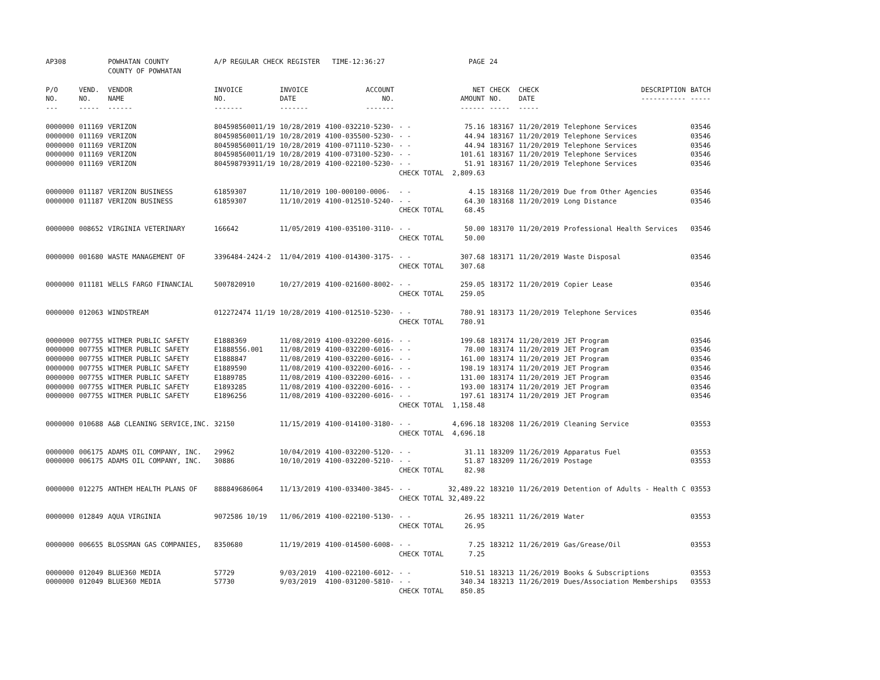| AP308 | | POWHATAN COUNTY COUNTY OF POWHATAN | A/P REGULAR CHECK REGISTER TIME-12:36:27 | | | | PAGE | 24 | | | |
| P/O NO. --- | VEND. NO. ----- | VENDOR NAME ------ | INVOICE NO. ------- | INVOICE DATE ------- | ACCOUNT NO. ------- | | NET AMOUNT ------ | CHECK NO. ----- | CHECK DATE ----- | DESCRIPTION ----------- | BATCH ----- |
| 0000000 | 011169 | VERIZON | 804598560011/19 | 10/28/2019 | 4100-032210-5230- | - - | 75.16 | 183167 | 11/20/2019 | Telephone Services | 03546 |
| 0000000 | 011169 | VERIZON | 804598560011/19 | 10/28/2019 | 4100-035500-5230- | - - | 44.94 | 183167 | 11/20/2019 | Telephone Services | 03546 |
| 0000000 | 011169 | VERIZON | 804598560011/19 | 10/28/2019 | 4100-071110-5230- | - - | 44.94 | 183167 | 11/20/2019 | Telephone Services | 03546 |
| 0000000 | 011169 | VERIZON | 804598560011/19 | 10/28/2019 | 4100-073100-5230- | - - | 101.61 | 183167 | 11/20/2019 | Telephone Services | 03546 |
| 0000000 | 011169 | VERIZON | 804598793911/19 | 10/28/2019 | 4100-022100-5230- | - - | 51.91 | 183167 | 11/20/2019 | Telephone Services | 03546 |
| | | | | | | CHECK TOTAL | 2,809.63 | | | | |
| 0000000 | 011187 | VERIZON BUSINESS | 61859307 | 11/10/2019 | 100-000100-0006- | - - | 4.15 | 183168 | 11/20/2019 | Due from Other Agencies | 03546 |
| 0000000 | 011187 | VERIZON BUSINESS | 61859307 | 11/10/2019 | 4100-012510-5240- | - - | 64.30 | 183168 | 11/20/2019 | Long Distance | 03546 |
| | | | | | | CHECK TOTAL | 68.45 | | | | |
| 0000000 | 008652 | VIRGINIA VETERINARY | 166642 | 11/05/2019 | 4100-035100-3110- | - - | 50.00 | 183170 | 11/20/2019 | Professional Health Services | 03546 |
| | | | | | | CHECK TOTAL | 50.00 | | | | |
| 0000000 | 001680 | WASTE MANAGEMENT OF | 3396484-2424-2 | 11/04/2019 | 4100-014300-3175- | - - | 307.68 | 183171 | 11/20/2019 | Waste Disposal | 03546 |
| | | | | | | CHECK TOTAL | 307.68 | | | | |
| 0000000 | 011181 | WELLS FARGO FINANCIAL | 5007820910 | 10/27/2019 | 4100-021600-8002- | - - | 259.05 | 183172 | 11/20/2019 | Copier Lease | 03546 |
| | | | | | | CHECK TOTAL | 259.05 | | | | |
| 0000000 | 012063 | WINDSTREAM | 012272474 11/19 | 10/28/2019 | 4100-012510-5230- | - - | 780.91 | 183173 | 11/20/2019 | Telephone Services | 03546 |
| | | | | | | CHECK TOTAL | 780.91 | | | | |
| 0000000 | 007755 | WITMER PUBLIC SAFETY | E1888369 | 11/08/2019 | 4100-032200-6016- | - - | 199.68 | 183174 | 11/20/2019 | JET Program | 03546 |
| 0000000 | 007755 | WITMER PUBLIC SAFETY | E1888556.001 | 11/08/2019 | 4100-032200-6016- | - - | 78.00 | 183174 | 11/20/2019 | JET Program | 03546 |
| 0000000 | 007755 | WITMER PUBLIC SAFETY | E1888847 | 11/08/2019 | 4100-032200-6016- | - - | 161.00 | 183174 | 11/20/2019 | JET Program | 03546 |
| 0000000 | 007755 | WITMER PUBLIC SAFETY | E1889590 | 11/08/2019 | 4100-032200-6016- | - - | 198.19 | 183174 | 11/20/2019 | JET Program | 03546 |
| 0000000 | 007755 | WITMER PUBLIC SAFETY | E1889785 | 11/08/2019 | 4100-032200-6016- | - - | 131.00 | 183174 | 11/20/2019 | JET Program | 03546 |
| 0000000 | 007755 | WITMER PUBLIC SAFETY | E1893285 | 11/08/2019 | 4100-032200-6016- | - - | 193.00 | 183174 | 11/20/2019 | JET Program | 03546 |
| 0000000 | 007755 | WITMER PUBLIC SAFETY | E1896256 | 11/08/2019 | 4100-032200-6016- | - - | 197.61 | 183174 | 11/20/2019 | JET Program | 03546 |
| | | | | | | CHECK TOTAL | 1,158.48 | | | | |
| 0000000 | 010688 | A&B CLEANING SERVICE,INC. | 32150 | 11/15/2019 | 4100-014100-3180- | - - | 4,696.18 | 183208 | 11/26/2019 | Cleaning Service | 03553 |
| | | | | | | CHECK TOTAL | 4,696.18 | | | | |
| 0000000 | 006175 | ADAMS OIL COMPANY, INC. | 29962 | 10/04/2019 | 4100-032200-5120- | - - | 31.11 | 183209 | 11/26/2019 | Apparatus Fuel | 03553 |
| 0000000 | 006175 | ADAMS OIL COMPANY, INC. | 30886 | 10/10/2019 | 4100-032200-5210- | - - | 51.87 | 183209 | 11/26/2019 | Postage | 03553 |
| | | | | | | CHECK TOTAL | 82.98 | | | | |
| 0000000 | 012275 | ANTHEM HEALTH PLANS OF | 888849686064 | 11/13/2019 | 4100-033400-3845- | - - | 32,489.22 | 183210 | 11/26/2019 | Detention of Adults - Health C | 03553 |
| | | | | | | CHECK TOTAL | 32,489.22 | | | | |
| 0000000 | 012849 | AQUA VIRGINIA | 9072586 10/19 | 11/06/2019 | 4100-022100-5130- | - - | 26.95 | 183211 | 11/26/2019 | Water | 03553 |
| | | | | | | CHECK TOTAL | 26.95 | | | | |
| 0000000 | 006655 | BLOSSMAN GAS COMPANIES, | 8350680 | 11/19/2019 | 4100-014500-6008- | - - | 7.25 | 183212 | 11/26/2019 | Gas/Grease/Oil | 03553 |
| | | | | | | CHECK TOTAL | 7.25 | | | | |
| 0000000 | 012049 | BLUE360 MEDIA | 57729 | 9/03/2019 | 4100-022100-6012- | - - | 510.51 | 183213 | 11/26/2019 | Books & Subscriptions | 03553 |
| 0000000 | 012049 | BLUE360 MEDIA | 57730 | 9/03/2019 | 4100-031200-5810- | - - | 340.34 | 183213 | 11/26/2019 | Dues/Association Memberships | 03553 |
| | | | | | | CHECK TOTAL | 850.85 | | | | |